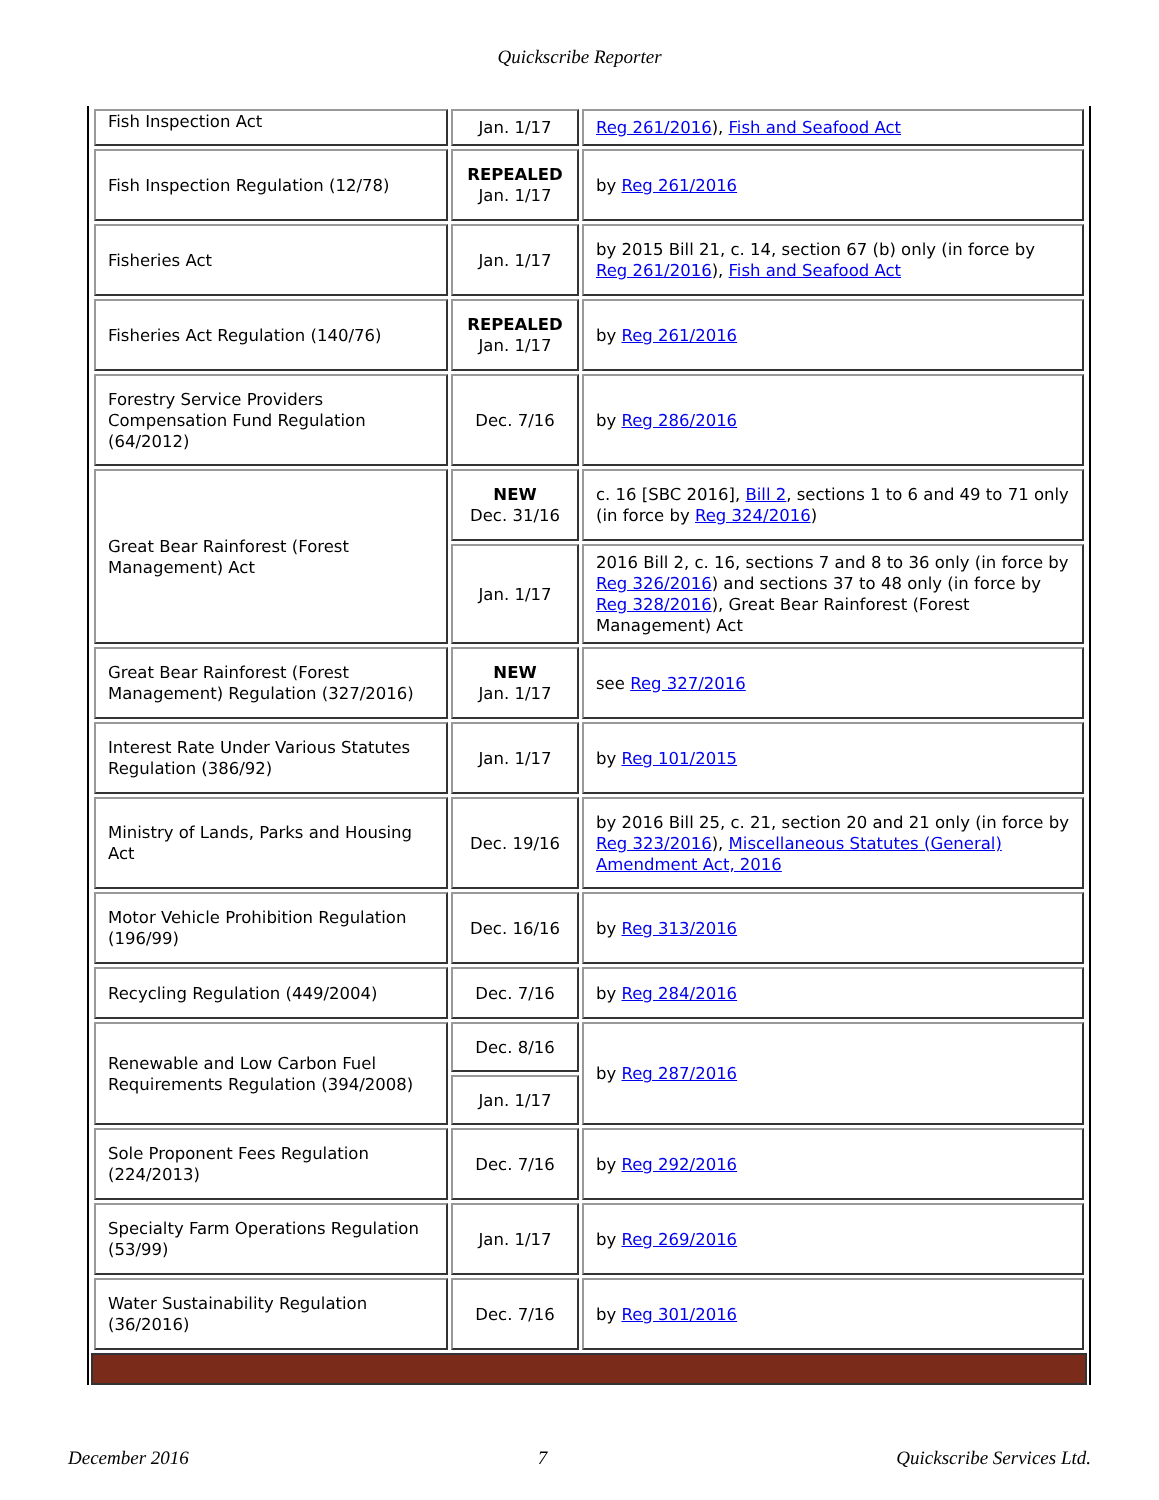Quickscribe Reporter
| Fish Inspection Act | Jan. 1/17 | Reg 261/2016 ), Fish and Seafood Act |
| Fish Inspection Regulation (12/78) | REPEALED Jan. 1/17 | by Reg 261/2016 |
| Fisheries Act | Jan. 1/17 | by 2015 Bill 21, c. 14, section 67 (b) only (in force by Reg 261/2016 ), Fish and Seafood Act |
| Fisheries Act Regulation (140/76) | REPEALED Jan. 1/17 | by Reg 261/2016 |
| Forestry Service Providers Compensation Fund Regulation (64/2012) | Dec. 7/16 | by Reg 286/2016 |
| Great Bear Rainforest (Forest Management) Act | NEW Dec. 31/16 | c. 16 [SBC 2016], Bill 2 , sections 1 to 6 and 49 to 71 only (in force by Reg 324/2016 ) |
| | Jan. 1/17 | 2016 Bill 2, c. 16, sections 7 and 8 to 36 only (in force by Reg 326/2016 ) and sections 37 to 48 only (in force by Reg 328/2016 ), Great Bear Rainforest (Forest Management) Act |
| Great Bear Rainforest (Forest Management) Regulation (327/2016) | NEW Jan. 1/17 | see Reg 327/2016 |
| Interest Rate Under Various Statutes Regulation (386/92) | Jan. 1/17 | by Reg 101/2015 |
| Ministry of Lands, Parks and Housing Act | Dec. 19/16 | by 2016 Bill 25, c. 21, section 20 and 21 only (in force by Reg 323/2016 ), Miscellaneous Statutes (General) Amendment Act, 2016 |
| Motor Vehicle Prohibition Regulation (196/99) | Dec. 16/16 | by Reg 313/2016 |
| Recycling Regulation (449/2004) | Dec. 7/16 | by Reg 284/2016 |
| Renewable and Low Carbon Fuel Requirements Regulation (394/2008) | Dec. 8/16 | by Reg 287/2016 |
| | Jan. 1/17 | |
| Sole Proponent Fees Regulation (224/2013) | Dec. 7/16 | by Reg 292/2016 |
| Specialty Farm Operations Regulation (53/99) | Jan. 1/17 | by Reg 269/2016 |
| Water Sustainability Regulation (36/2016) | Dec. 7/16 | by Reg 301/2016 |
December 2016 7 Quickscribe Services Ltd.